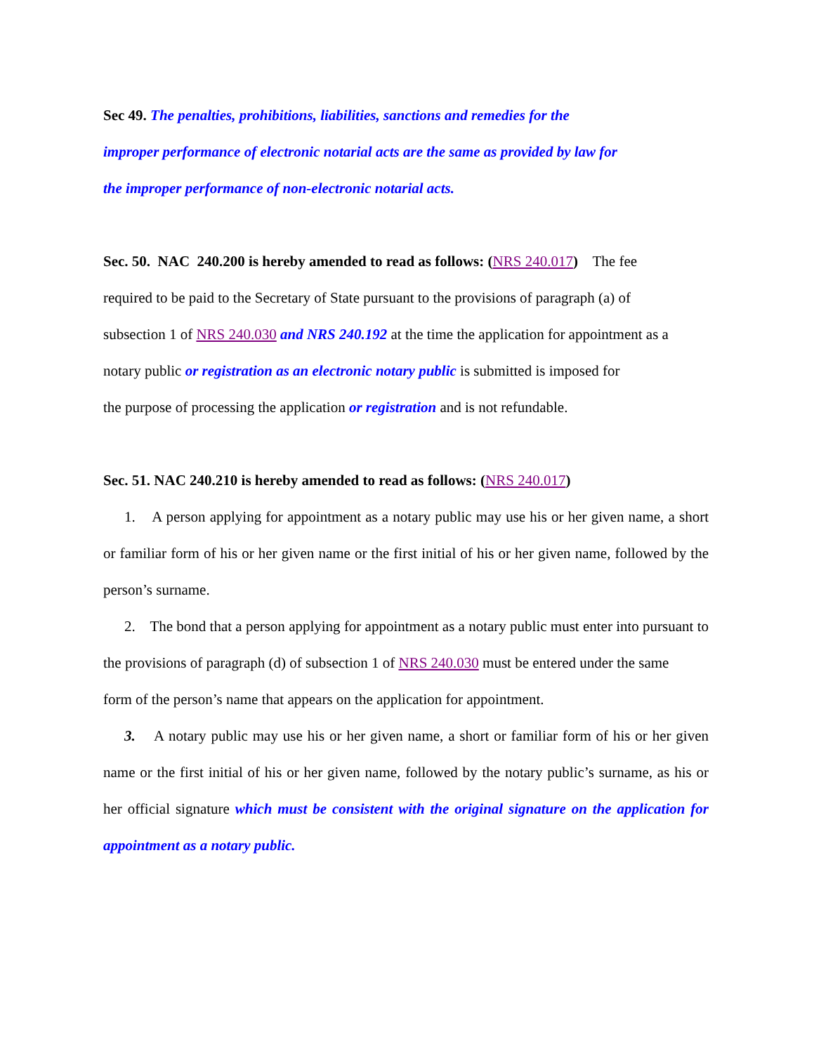Sec 49. The penalties, prohibitions, liabilities, sanctions and remedies for the
improper performance of electronic notarial acts are the same as provided by law for
the improper performance of non-electronic notarial acts.
Sec. 50. NAC 240.200 is hereby amended to read as follows: (NRS 240.017) The fee
required to be paid to the Secretary of State pursuant to the provisions of paragraph (a) of
subsection 1 of NRS 240.030 and NRS 240.192 at the time the application for appointment as a
notary public or registration as an electronic notary public is submitted is imposed for
the purpose of processing the application or registration and is not refundable.
Sec. 51. NAC 240.210 is hereby amended to read as follows: (NRS 240.017)
1. A person applying for appointment as a notary public may use his or her given name, a short or familiar form of his or her given name or the first initial of his or her given name, followed by the person’s surname.
2. The bond that a person applying for appointment as a notary public must enter into pursuant to the provisions of paragraph (d) of subsection 1 of NRS 240.030 must be entered under the same
form of the person’s name that appears on the application for appointment.
3. A notary public may use his or her given name, a short or familiar form of his or her given name or the first initial of his or her given name, followed by the notary public’s surname, as his or her official signature which must be consistent with the original signature on the application for appointment as a notary public.